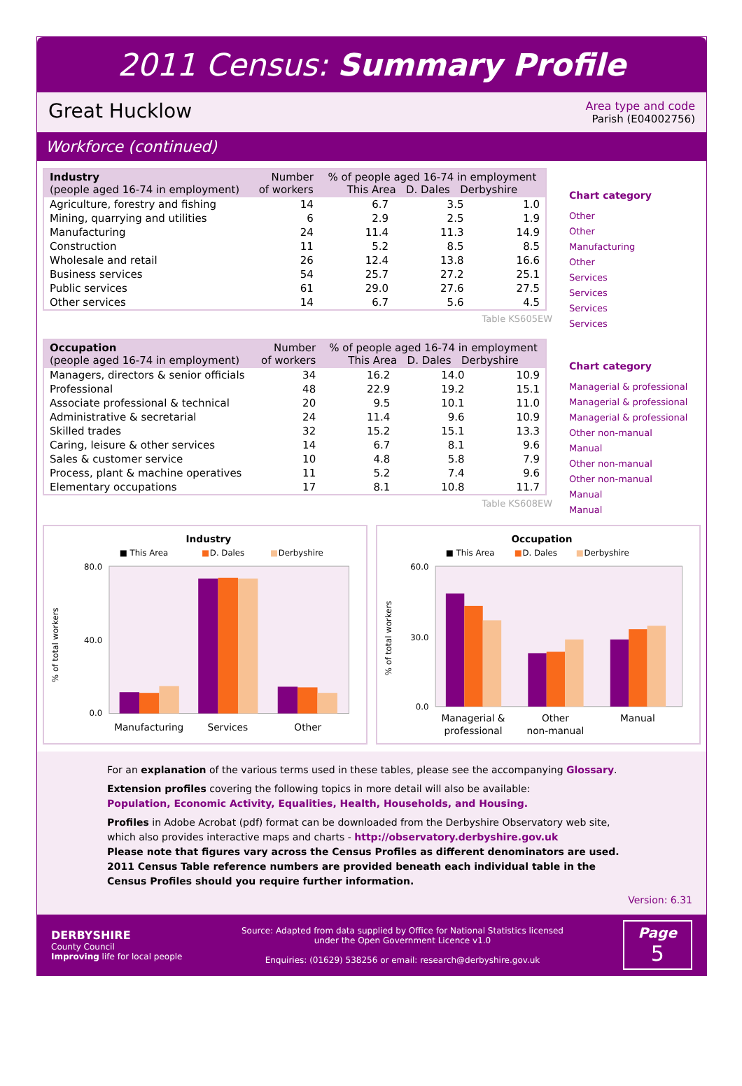2011 Census: Summary Profile
Great Hucklow
Area type and code
Parish (E04002756)
Workforce (continued)
| Industry (people aged 16-74 in employment) | Number of workers | % of people aged 16-74 in employment This Area D. Dales Derbyshire | | |
| --- | --- | --- | --- | --- |
| Agriculture, forestry and fishing | 14 | 6.7 | 3.5 | 1.0 |
| Mining, quarrying and utilities | 6 | 2.9 | 2.5 | 1.9 |
| Manufacturing | 24 | 11.4 | 11.3 | 14.9 |
| Construction | 11 | 5.2 | 8.5 | 8.5 |
| Wholesale and retail | 26 | 12.4 | 13.8 | 16.6 |
| Business services | 54 | 25.7 | 27.2 | 25.1 |
| Public services | 61 | 29.0 | 27.6 | 27.5 |
| Other services | 14 | 6.7 | 5.6 | 4.5 |
Table KS605EW
Chart category
Other
Other
Manufacturing
Other
Services
Services
Services
Services
| Occupation (people aged 16-74 in employment) | Number of workers | % of people aged 16-74 in employment This Area D. Dales Derbyshire | | |
| --- | --- | --- | --- | --- |
| Managers, directors & senior officials | 34 | 16.2 | 14.0 | 10.9 |
| Professional | 48 | 22.9 | 19.2 | 15.1 |
| Associate professional & technical | 20 | 9.5 | 10.1 | 11.0 |
| Administrative & secretarial | 24 | 11.4 | 9.6 | 10.9 |
| Skilled trades | 32 | 15.2 | 15.1 | 13.3 |
| Caring, leisure & other services | 14 | 6.7 | 8.1 | 9.6 |
| Sales & customer service | 10 | 4.8 | 5.8 | 7.9 |
| Process, plant & machine operatives | 11 | 5.2 | 7.4 | 9.6 |
| Elementary occupations | 17 | 8.1 | 10.8 | 11.7 |
Table KS608EW
Chart category
Managerial & professional
Managerial & professional
Managerial & professional
Other non-manual
Manual
Other non-manual
Other non-manual
Manual
Manual
Industry
■ This Area
■
D. Dales
■
Derbyshire
% of total workers
80.0
40.0
0.0
Manufacturing
Services
Other
Occupation
■ This Area
■
D. Dales
■
Derbyshire
% of total workers
60.0
30.0
0.0
Managerial &
professional
Other
non-manual
Manual
For an explanation of the various terms used in these tables, please see the accompanying Glossary.
Extension profiles covering the following topics in more detail will also be available:
Population, Economic Activity, Equalities, Health, Households, and Housing.
Profiles in Adobe Acrobat (pdf) format can be downloaded from the Derbyshire Observatory web site, which also provides interactive maps and charts - http://observatory.derbyshire.gov.uk
Please note that figures vary across the Census Profiles as different denominators are used. 2011 Census Table reference numbers are provided beneath each individual table in the Census Profiles should you require further information.
Version: 6.31
DERBYSHIRE
County Council
Improving life for local people
Source: Adapted from data supplied by Office for National Statistics licensed
under the Open Government Licence v1.0
Enquiries: (01629) 538256 or email: research@derbyshire.gov.uk
Page
5